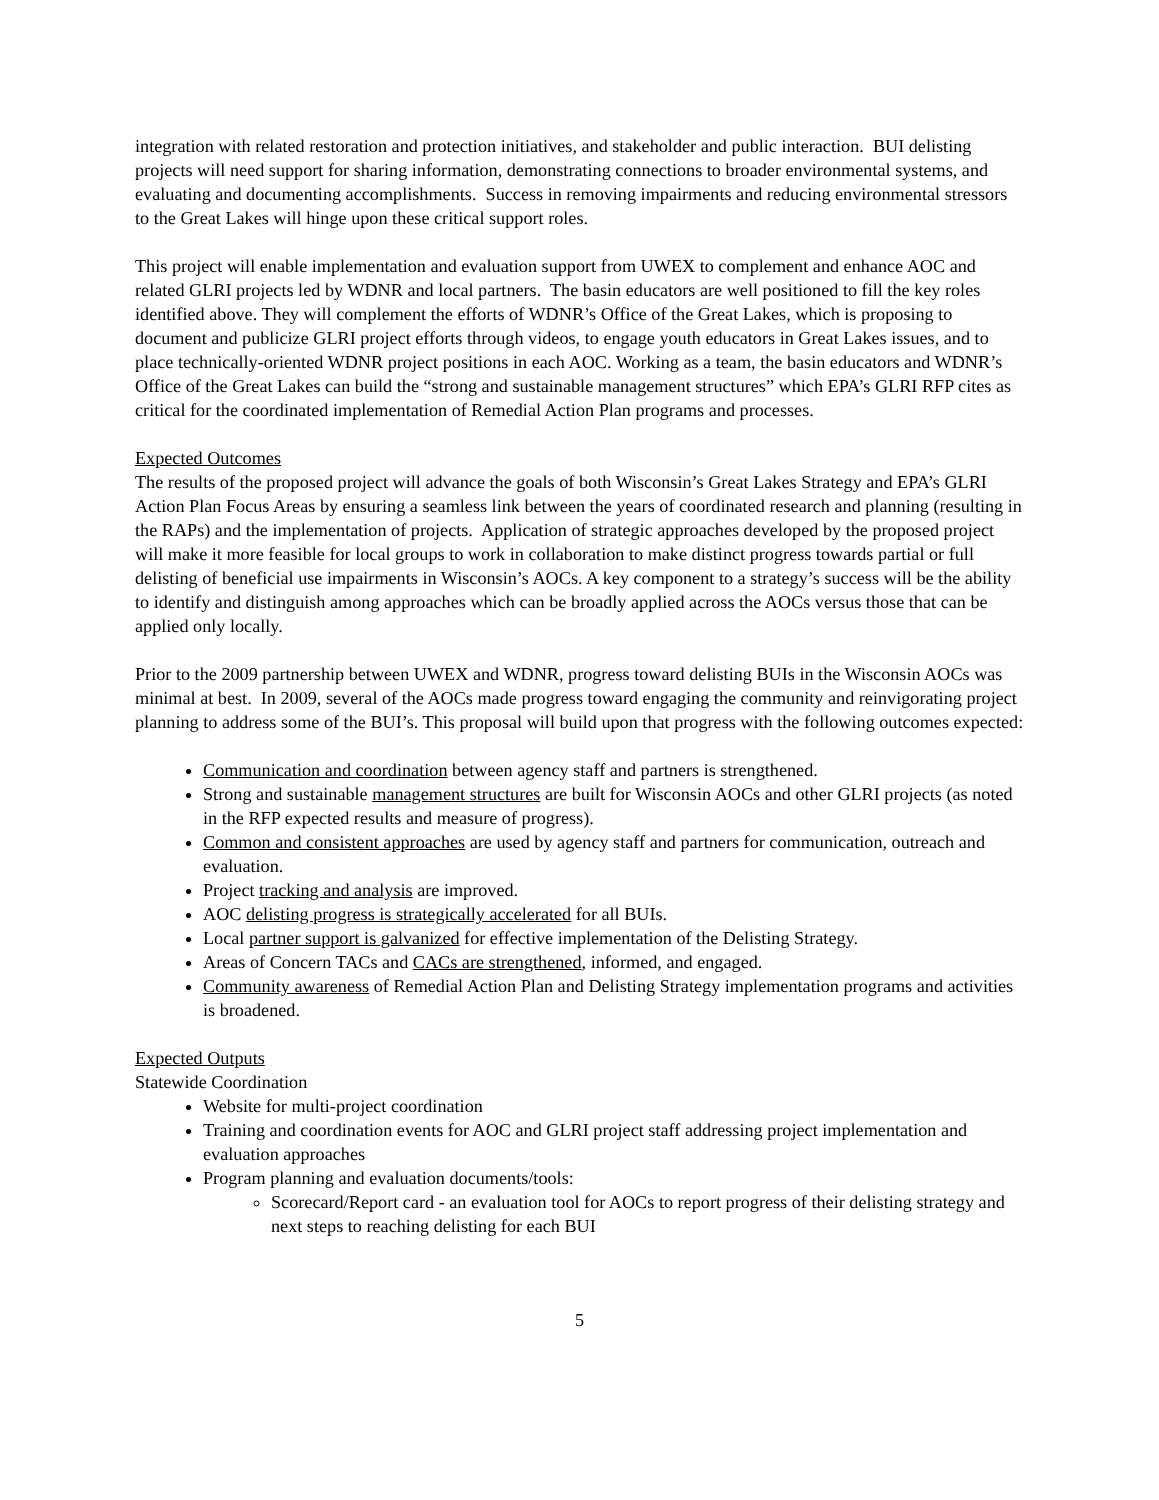integration with related restoration and protection initiatives, and stakeholder and public interaction. BUI delisting projects will need support for sharing information, demonstrating connections to broader environmental systems, and evaluating and documenting accomplishments. Success in removing impairments and reducing environmental stressors to the Great Lakes will hinge upon these critical support roles.
This project will enable implementation and evaluation support from UWEX to complement and enhance AOC and related GLRI projects led by WDNR and local partners. The basin educators are well positioned to fill the key roles identified above. They will complement the efforts of WDNR’s Office of the Great Lakes, which is proposing to document and publicize GLRI project efforts through videos, to engage youth educators in Great Lakes issues, and to place technically-oriented WDNR project positions in each AOC. Working as a team, the basin educators and WDNR’s Office of the Great Lakes can build the “strong and sustainable management structures” which EPA’s GLRI RFP cites as critical for the coordinated implementation of Remedial Action Plan programs and processes.
Expected Outcomes
The results of the proposed project will advance the goals of both Wisconsin’s Great Lakes Strategy and EPA’s GLRI Action Plan Focus Areas by ensuring a seamless link between the years of coordinated research and planning (resulting in the RAPs) and the implementation of projects. Application of strategic approaches developed by the proposed project will make it more feasible for local groups to work in collaboration to make distinct progress towards partial or full delisting of beneficial use impairments in Wisconsin’s AOCs. A key component to a strategy’s success will be the ability to identify and distinguish among approaches which can be broadly applied across the AOCs versus those that can be applied only locally.
Prior to the 2009 partnership between UWEX and WDNR, progress toward delisting BUIs in the Wisconsin AOCs was minimal at best. In 2009, several of the AOCs made progress toward engaging the community and reinvigorating project planning to address some of the BUI’s. This proposal will build upon that progress with the following outcomes expected:
Communication and coordination between agency staff and partners is strengthened.
Strong and sustainable management structures are built for Wisconsin AOCs and other GLRI projects (as noted in the RFP expected results and measure of progress).
Common and consistent approaches are used by agency staff and partners for communication, outreach and evaluation.
Project tracking and analysis are improved.
AOC delisting progress is strategically accelerated for all BUIs.
Local partner support is galvanized for effective implementation of the Delisting Strategy.
Areas of Concern TACs and CACs are strengthened, informed, and engaged.
Community awareness of Remedial Action Plan and Delisting Strategy implementation programs and activities is broadened.
Expected Outputs
Statewide Coordination
Website for multi-project coordination
Training and coordination events for AOC and GLRI project staff addressing project implementation and evaluation approaches
Program planning and evaluation documents/tools:
Scorecard/Report card - an evaluation tool for AOCs to report progress of their delisting strategy and next steps to reaching delisting for each BUI
5